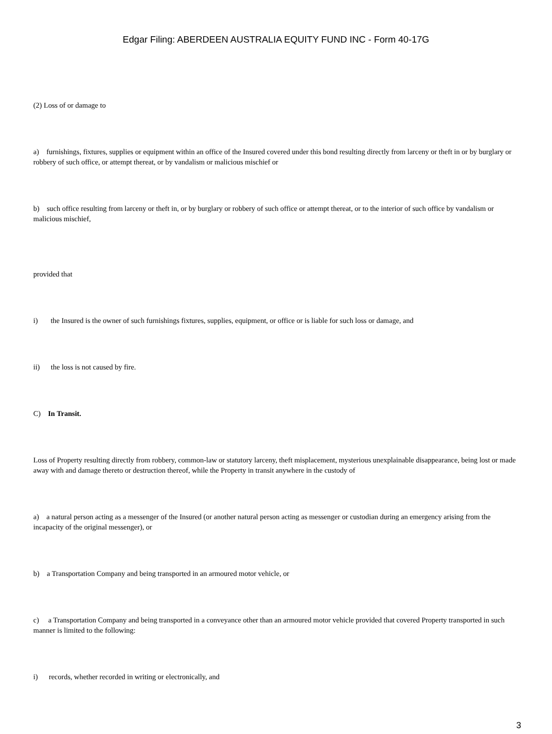Edgar Filing: ABERDEEN AUSTRALIA EQUITY FUND INC - Form 40-17G
(2) Loss of or damage to
a) furnishings, fixtures, supplies or equipment within an office of the Insured covered under this bond resulting directly from larceny or theft in or by burglary or robbery of such office, or attempt thereat, or by vandalism or malicious mischief or
b) such office resulting from larceny or theft in, or by burglary or robbery of such office or attempt thereat, or to the interior of such office by vandalism or malicious mischief,
provided that
i) the Insured is the owner of such furnishings fixtures, supplies, equipment, or office or is liable for such loss or damage, and
ii) the loss is not caused by fire.
C) In Transit.
Loss of Property resulting directly from robbery, common-law or statutory larceny, theft misplacement, mysterious unexplainable disappearance, being lost or made away with and damage thereto or destruction thereof, while the Property in transit anywhere in the custody of
a) a natural person acting as a messenger of the Insured (or another natural person acting as messenger or custodian during an emergency arising from the incapacity of the original messenger), or
b) a Transportation Company and being transported in an armoured motor vehicle, or
c) a Transportation Company and being transported in a conveyance other than an armoured motor vehicle provided that covered Property transported in such manner is limited to the following:
i) records, whether recorded in writing or electronically, and
3